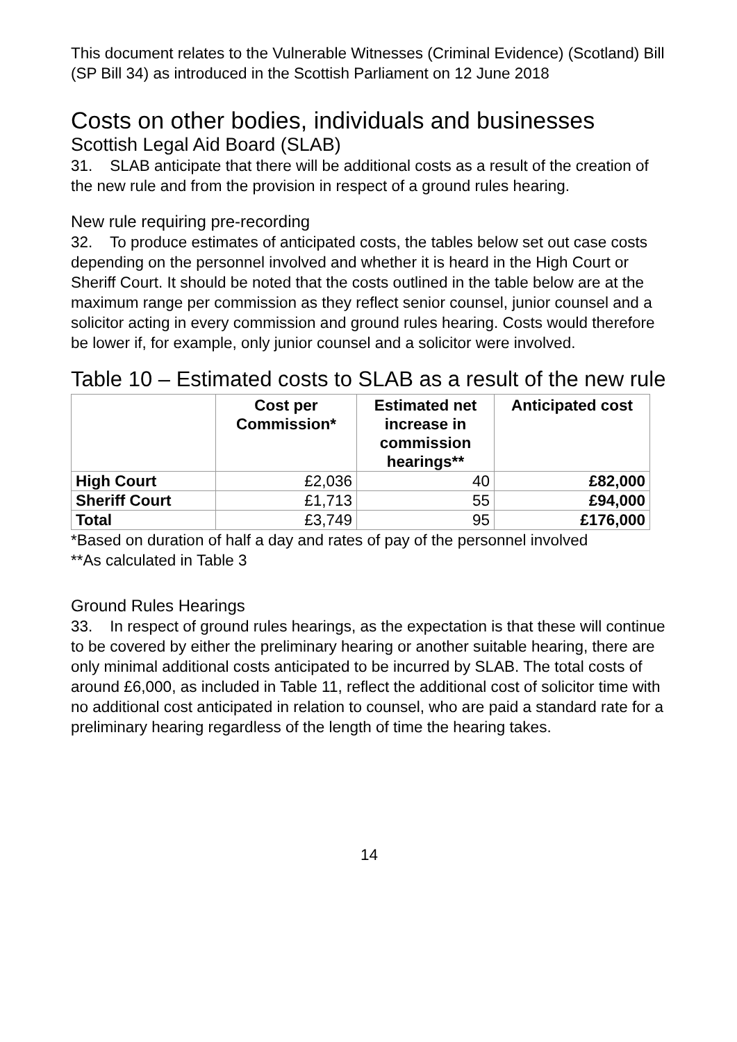This document relates to the Vulnerable Witnesses (Criminal Evidence) (Scotland) Bill (SP Bill 34) as introduced in the Scottish Parliament on 12 June 2018
Costs on other bodies, individuals and businesses
Scottish Legal Aid Board (SLAB)
31. SLAB anticipate that there will be additional costs as a result of the creation of the new rule and from the provision in respect of a ground rules hearing.
New rule requiring pre-recording
32. To produce estimates of anticipated costs, the tables below set out case costs depending on the personnel involved and whether it is heard in the High Court or Sheriff Court. It should be noted that the costs outlined in the table below are at the maximum range per commission as they reflect senior counsel, junior counsel and a solicitor acting in every commission and ground rules hearing. Costs would therefore be lower if, for example, only junior counsel and a solicitor were involved.
Table 10 – Estimated costs to SLAB as a result of the new rule
| | Cost per Commission* | Estimated net increase in commission hearings** | Anticipated cost |
| --- | --- | --- | --- |
| High Court | £2,036 | 40 | £82,000 |
| Sheriff Court | £1,713 | 55 | £94,000 |
| Total | £3,749 | 95 | £176,000 |
*Based on duration of half a day and rates of pay of the personnel involved
**As calculated in Table 3
Ground Rules Hearings
33. In respect of ground rules hearings, as the expectation is that these will continue to be covered by either the preliminary hearing or another suitable hearing, there are only minimal additional costs anticipated to be incurred by SLAB. The total costs of around £6,000, as included in Table 11, reflect the additional cost of solicitor time with no additional cost anticipated in relation to counsel, who are paid a standard rate for a preliminary hearing regardless of the length of time the hearing takes.
14